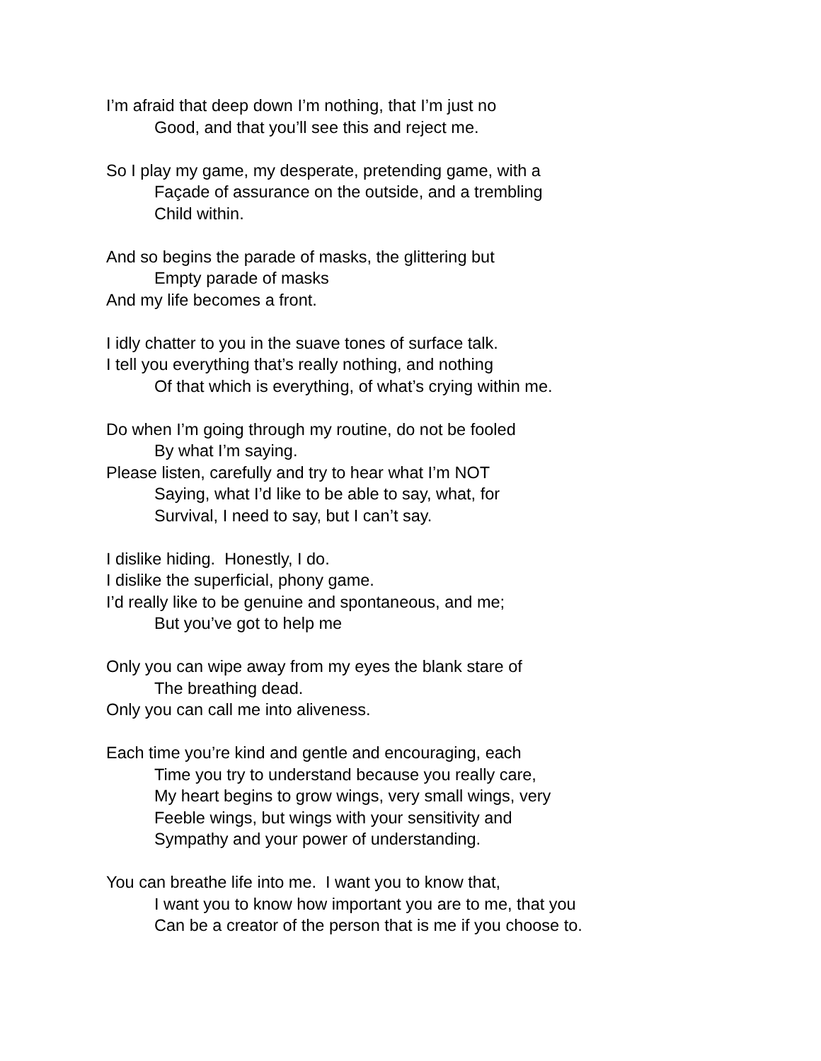I’m afraid that deep down I’m nothing, that I’m just no
Good, and that you’ll see this and reject me.
So I play my game, my desperate, pretending game, with a
Façade of assurance on the outside, and a trembling
Child within.
And so begins the parade of masks, the glittering but
Empty parade of masks
And my life becomes a front.
I idly chatter to you in the suave tones of surface talk.
I tell you everything that’s really nothing, and nothing
Of that which is everything, of what’s crying within me.
Do when I’m going through my routine, do not be fooled
By what I’m saying.
Please listen, carefully and try to hear what I’m NOT
Saying, what I’d like to be able to say, what, for
Survival, I need to say, but I can’t say.
I dislike hiding. Honestly, I do.
I dislike the superficial, phony game.
I’d really like to be genuine and spontaneous, and me;
But you’ve got to help me
Only you can wipe away from my eyes the blank stare of
The breathing dead.
Only you can call me into aliveness.
Each time you’re kind and gentle and encouraging, each
Time you try to understand because you really care,
My heart begins to grow wings, very small wings, very
Feeble wings, but wings with your sensitivity and
Sympathy and your power of understanding.
You can breathe life into me. I want you to know that,
I want you to know how important you are to me, that you
Can be a creator of the person that is me if you choose to.